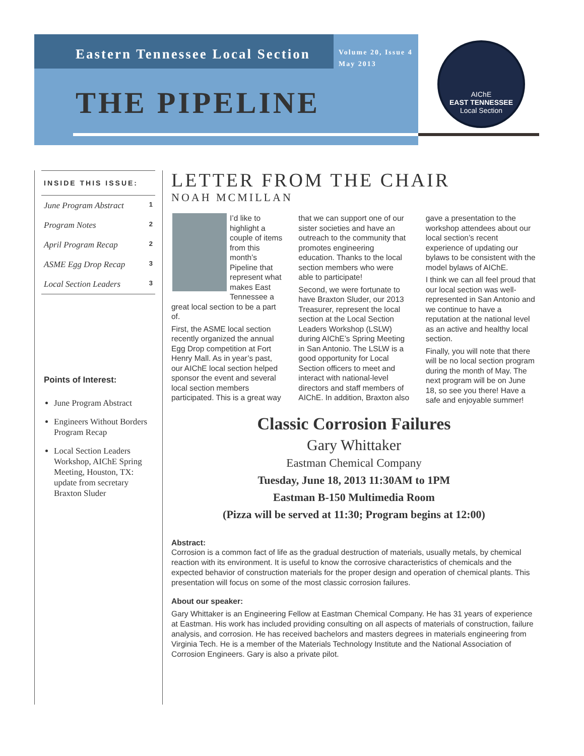Eastern Tennessee Local Section
Volume 20, Issue 4
May 2013
THE PIPELINE
AIChE
EAST TENNESSEE
Local Section
INSIDE THIS ISSUE:
June Program Abstract 1
Program Notes 2
April Program Recap 2
ASME Egg Drop Recap 3
Local Section Leaders 3
Points of Interest:
June Program Abstract
Engineers Without Borders Program Recap
Local Section Leaders Workshop, AIChE Spring Meeting, Houston, TX: update from secretary Braxton Sluder
LETTER FROM THE CHAIR
NOAH MCMILLAN
I’d like to highlight a couple of items from this month’s Pipeline that represent what makes East Tennessee a great local section to be a part of.
First, the ASME local section recently organized the annual Egg Drop competition at Fort Henry Mall. As in year’s past, our AIChE local section helped sponsor the event and several local section members participated. This is a great way that we can support one of our sister societies and have an outreach to the community that promotes engineering education. Thanks to the local section members who were able to participate!
Second, we were fortunate to have Braxton Sluder, our 2013 Treasurer, represent the local section at the Local Section Leaders Workshop (LSLW) during AIChE’s Spring Meeting in San Antonio. The LSLW is a good opportunity for Local Section officers to meet and interact with national-level directors and staff members of AIChE. In addition, Braxton also gave a presentation to the workshop attendees about our local section’s recent experience of updating our bylaws to be consistent with the model bylaws of AIChE.
I think we can all feel proud that our local section was well-represented in San Antonio and we continue to have a reputation at the national level as an active and healthy local section.
Finally, you will note that there will be no local section program during the month of May. The next program will be on June 18, so see you there! Have a safe and enjoyable summer!
Classic Corrosion Failures
Gary Whittaker
Eastman Chemical Company
Tuesday, June 18, 2013 11:30AM to 1PM
Eastman B-150 Multimedia Room
(Pizza will be served at 11:30; Program begins at 12:00)
Abstract:
Corrosion is a common fact of life as the gradual destruction of materials, usually metals, by chemical reaction with its environment. It is useful to know the corrosive characteristics of chemicals and the expected behavior of construction materials for the proper design and operation of chemical plants. This presentation will focus on some of the most classic corrosion failures.
About our speaker:
Gary Whittaker is an Engineering Fellow at Eastman Chemical Company. He has 31 years of experience at Eastman. His work has included providing consulting on all aspects of materials of construction, failure analysis, and corrosion. He has received bachelors and masters degrees in materials engineering from Virginia Tech. He is a member of the Materials Technology Institute and the National Association of Corrosion Engineers. Gary is also a private pilot.